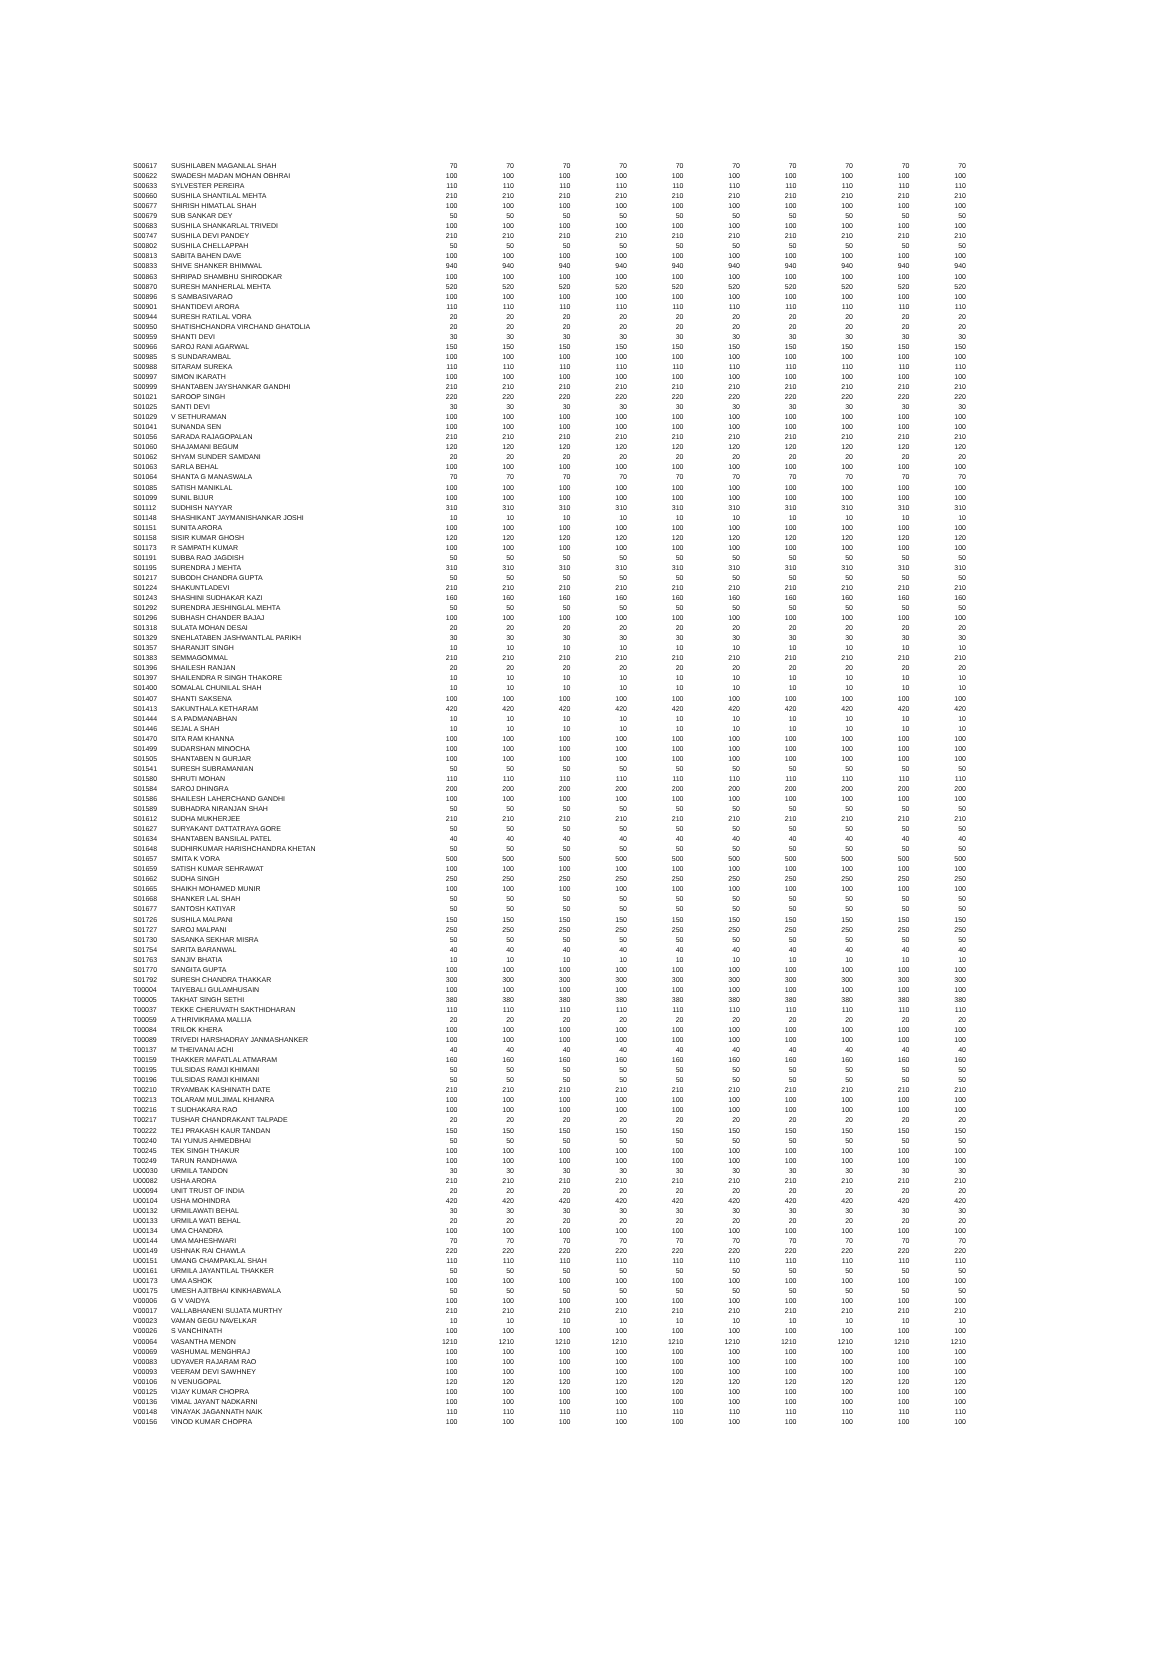| S00617 | SUSHILABEN MAGANLAL SHAH | 70 | 70 | 70 | 70 | 70 | 70 | 70 | 70 | 70 | 70 |
| S00622 | SWADESH MADAN MOHAN OBHRAI | 100 | 100 | 100 | 100 | 100 | 100 | 100 | 100 | 100 | 100 |
| S00633 | SYLVESTER PEREIRA | 110 | 110 | 110 | 110 | 110 | 110 | 110 | 110 | 110 | 110 |
| S00660 | SUSHILA SHANTILAL MEHTA | 210 | 210 | 210 | 210 | 210 | 210 | 210 | 210 | 210 | 210 |
| S00677 | SHIRISH HIMATLAL SHAH | 100 | 100 | 100 | 100 | 100 | 100 | 100 | 100 | 100 | 100 |
| S00679 | SUB SANKAR DEY | 50 | 50 | 50 | 50 | 50 | 50 | 50 | 50 | 50 | 50 |
| S00683 | SUSHILA SHANKARLAL TRIVEDI | 100 | 100 | 100 | 100 | 100 | 100 | 100 | 100 | 100 | 100 |
| S00747 | SUSHILA DEVI PANDEY | 210 | 210 | 210 | 210 | 210 | 210 | 210 | 210 | 210 | 210 |
| S00802 | SUSHILA CHELLAPPAH | 50 | 50 | 50 | 50 | 50 | 50 | 50 | 50 | 50 | 50 |
| S00813 | SABITA BAHEN DAVE | 100 | 100 | 100 | 100 | 100 | 100 | 100 | 100 | 100 | 100 |
| S00833 | SHIVE SHANKER BHIMWAL | 940 | 940 | 940 | 940 | 940 | 940 | 940 | 940 | 940 | 940 |
| S00863 | SHRIPAD SHAMBHU SHIRODKAR | 100 | 100 | 100 | 100 | 100 | 100 | 100 | 100 | 100 | 100 |
| S00870 | SURESH MANHERLAL MEHTA | 520 | 520 | 520 | 520 | 520 | 520 | 520 | 520 | 520 | 520 |
| S00896 | S SAMBASIVARAO | 100 | 100 | 100 | 100 | 100 | 100 | 100 | 100 | 100 | 100 |
| S00901 | SHANTIDEVI ARORA | 110 | 110 | 110 | 110 | 110 | 110 | 110 | 110 | 110 | 110 |
| S00944 | SURESH RATILAL VORA | 20 | 20 | 20 | 20 | 20 | 20 | 20 | 20 | 20 | 20 |
| S00950 | SHATISHCHANDRA VIRCHAND GHATOLIA | 20 | 20 | 20 | 20 | 20 | 20 | 20 | 20 | 20 | 20 |
| S00959 | SHANTI DEVI | 30 | 30 | 30 | 30 | 30 | 30 | 30 | 30 | 30 | 30 |
| S00966 | SAROJ RANI AGARWAL | 150 | 150 | 150 | 150 | 150 | 150 | 150 | 150 | 150 | 150 |
| S00985 | S SUNDARAMBAL | 100 | 100 | 100 | 100 | 100 | 100 | 100 | 100 | 100 | 100 |
| S00988 | SITARAM SUREKA | 110 | 110 | 110 | 110 | 110 | 110 | 110 | 110 | 110 | 110 |
| S00997 | SIMON IKARATH | 100 | 100 | 100 | 100 | 100 | 100 | 100 | 100 | 100 | 100 |
| S00999 | SHANTABEN JAYSHANKAR GANDHI | 210 | 210 | 210 | 210 | 210 | 210 | 210 | 210 | 210 | 210 |
| S01021 | SAROOP SINGH | 220 | 220 | 220 | 220 | 220 | 220 | 220 | 220 | 220 | 220 |
| S01025 | SANTI DEVI | 30 | 30 | 30 | 30 | 30 | 30 | 30 | 30 | 30 | 30 |
| S01029 | V SETHURAMAN | 100 | 100 | 100 | 100 | 100 | 100 | 100 | 100 | 100 | 100 |
| S01041 | SUNANDA SEN | 100 | 100 | 100 | 100 | 100 | 100 | 100 | 100 | 100 | 100 |
| S01056 | SARADA RAJAGOPALAN | 210 | 210 | 210 | 210 | 210 | 210 | 210 | 210 | 210 | 210 |
| S01060 | SHAJAMANI BEGUM | 120 | 120 | 120 | 120 | 120 | 120 | 120 | 120 | 120 | 120 |
| S01062 | SHYAM SUNDER SAMDANI | 20 | 20 | 20 | 20 | 20 | 20 | 20 | 20 | 20 | 20 |
| S01063 | SARLA BEHAL | 100 | 100 | 100 | 100 | 100 | 100 | 100 | 100 | 100 | 100 |
| S01064 | SHANTA G MANASWALA | 70 | 70 | 70 | 70 | 70 | 70 | 70 | 70 | 70 | 70 |
| S01085 | SATISH MANIKLAL | 100 | 100 | 100 | 100 | 100 | 100 | 100 | 100 | 100 | 100 |
| S01099 | SUNIL BIJUR | 100 | 100 | 100 | 100 | 100 | 100 | 100 | 100 | 100 | 100 |
| S01112 | SUDHISH NAYYAR | 310 | 310 | 310 | 310 | 310 | 310 | 310 | 310 | 310 | 310 |
| S01148 | SHASHIKANT JAYMANISHANKAR JOSHI | 10 | 10 | 10 | 10 | 10 | 10 | 10 | 10 | 10 | 10 |
| S01151 | SUNITA ARORA | 100 | 100 | 100 | 100 | 100 | 100 | 100 | 100 | 100 | 100 |
| S01158 | SISIR KUMAR GHOSH | 120 | 120 | 120 | 120 | 120 | 120 | 120 | 120 | 120 | 120 |
| S01173 | R SAMPATH KUMAR | 100 | 100 | 100 | 100 | 100 | 100 | 100 | 100 | 100 | 100 |
| S01191 | SUBBA RAO JAGDISH | 50 | 50 | 50 | 50 | 50 | 50 | 50 | 50 | 50 | 50 |
| S01195 | SURENDRA J MEHTA | 310 | 310 | 310 | 310 | 310 | 310 | 310 | 310 | 310 | 310 |
| S01217 | SUBODH CHANDRA GUPTA | 50 | 50 | 50 | 50 | 50 | 50 | 50 | 50 | 50 | 50 |
| S01224 | SHAKUNTLADEVI | 210 | 210 | 210 | 210 | 210 | 210 | 210 | 210 | 210 | 210 |
| S01243 | SHASHINI SUDHAKAR KAZI | 160 | 160 | 160 | 160 | 160 | 160 | 160 | 160 | 160 | 160 |
| S01292 | SURENDRA JESHINGLAL MEHTA | 50 | 50 | 50 | 50 | 50 | 50 | 50 | 50 | 50 | 50 |
| S01296 | SUBHASH CHANDER BAJAJ | 100 | 100 | 100 | 100 | 100 | 100 | 100 | 100 | 100 | 100 |
| S01318 | SULATA MOHAN DESAI | 20 | 20 | 20 | 20 | 20 | 20 | 20 | 20 | 20 | 20 |
| S01329 | SNEHLATABEN JASHWANTLAL PARIKH | 30 | 30 | 30 | 30 | 30 | 30 | 30 | 30 | 30 | 30 |
| S01357 | SHARANJIT SINGH | 10 | 10 | 10 | 10 | 10 | 10 | 10 | 10 | 10 | 10 |
| S01383 | SEMMAGOMMAL | 210 | 210 | 210 | 210 | 210 | 210 | 210 | 210 | 210 | 210 |
| S01396 | SHAILESH RANJAN | 20 | 20 | 20 | 20 | 20 | 20 | 20 | 20 | 20 | 20 |
| S01397 | SHAILENDRA R SINGH THAKORE | 10 | 10 | 10 | 10 | 10 | 10 | 10 | 10 | 10 | 10 |
| S01400 | SOMALAL CHUNILAL SHAH | 10 | 10 | 10 | 10 | 10 | 10 | 10 | 10 | 10 | 10 |
| S01407 | SHANTI SAKSENA | 100 | 100 | 100 | 100 | 100 | 100 | 100 | 100 | 100 | 100 |
| S01413 | SAKUNTHALA KETHARAM | 420 | 420 | 420 | 420 | 420 | 420 | 420 | 420 | 420 | 420 |
| S01444 | S A PADMANABHAN | 10 | 10 | 10 | 10 | 10 | 10 | 10 | 10 | 10 | 10 |
| S01446 | SEJAL A SHAH | 10 | 10 | 10 | 10 | 10 | 10 | 10 | 10 | 10 | 10 |
| S01470 | SITA RAM KHANNA | 100 | 100 | 100 | 100 | 100 | 100 | 100 | 100 | 100 | 100 |
| S01499 | SUDARSHAN MINOCHA | 100 | 100 | 100 | 100 | 100 | 100 | 100 | 100 | 100 | 100 |
| S01505 | SHANTABEN N GURJAR | 100 | 100 | 100 | 100 | 100 | 100 | 100 | 100 | 100 | 100 |
| S01541 | SURESH SUBRAMANIAN | 50 | 50 | 50 | 50 | 50 | 50 | 50 | 50 | 50 | 50 |
| S01580 | SHRUTI MOHAN | 110 | 110 | 110 | 110 | 110 | 110 | 110 | 110 | 110 | 110 |
| S01584 | SAROJ DHINGRA | 200 | 200 | 200 | 200 | 200 | 200 | 200 | 200 | 200 | 200 |
| S01586 | SHAILESH LAHERCHAND GANDHI | 100 | 100 | 100 | 100 | 100 | 100 | 100 | 100 | 100 | 100 |
| S01589 | SUBHADRA NIRANJAN SHAH | 50 | 50 | 50 | 50 | 50 | 50 | 50 | 50 | 50 | 50 |
| S01612 | SUDHA MUKHERJEE | 210 | 210 | 210 | 210 | 210 | 210 | 210 | 210 | 210 | 210 |
| S01627 | SURYAKANT DATTATRAYA GORE | 50 | 50 | 50 | 50 | 50 | 50 | 50 | 50 | 50 | 50 |
| S01634 | SHANTABEN BANSILAL PATEL | 40 | 40 | 40 | 40 | 40 | 40 | 40 | 40 | 40 | 40 |
| S01648 | SUDHIRKUMAR HARISHCHANDRA KHETAN | 50 | 50 | 50 | 50 | 50 | 50 | 50 | 50 | 50 | 50 |
| S01657 | SMITA K VORA | 500 | 500 | 500 | 500 | 500 | 500 | 500 | 500 | 500 | 500 |
| S01659 | SATISH KUMAR SEHRAWAT | 100 | 100 | 100 | 100 | 100 | 100 | 100 | 100 | 100 | 100 |
| S01662 | SUDHA SINGH | 250 | 250 | 250 | 250 | 250 | 250 | 250 | 250 | 250 | 250 |
| S01665 | SHAIKH MOHAMED MUNIR | 100 | 100 | 100 | 100 | 100 | 100 | 100 | 100 | 100 | 100 |
| S01668 | SHANKER LAL SHAH | 50 | 50 | 50 | 50 | 50 | 50 | 50 | 50 | 50 | 50 |
| S01677 | SANTOSH KATIYAR | 50 | 50 | 50 | 50 | 50 | 50 | 50 | 50 | 50 | 50 |
| S01726 | SUSHILA MALPANI | 150 | 150 | 150 | 150 | 150 | 150 | 150 | 150 | 150 | 150 |
| S01727 | SAROJ MALPANI | 250 | 250 | 250 | 250 | 250 | 250 | 250 | 250 | 250 | 250 |
| S01730 | SASANKA SEKHAR MISRA | 50 | 50 | 50 | 50 | 50 | 50 | 50 | 50 | 50 | 50 |
| S01754 | SARITA BARANWAL | 40 | 40 | 40 | 40 | 40 | 40 | 40 | 40 | 40 | 40 |
| S01763 | SANJIV BHATIA | 10 | 10 | 10 | 10 | 10 | 10 | 10 | 10 | 10 | 10 |
| S01770 | SANGITA GUPTA | 100 | 100 | 100 | 100 | 100 | 100 | 100 | 100 | 100 | 100 |
| S01792 | SURESH CHANDRA THAKKAR | 300 | 300 | 300 | 300 | 300 | 300 | 300 | 300 | 300 | 300 |
| T00004 | TAIYEBALI GULAMHUSAIN | 100 | 100 | 100 | 100 | 100 | 100 | 100 | 100 | 100 | 100 |
| T00005 | TAKHAT SINGH SETHI | 380 | 380 | 380 | 380 | 380 | 380 | 380 | 380 | 380 | 380 |
| T00037 | TEKKE CHERUVATH SAKTHIDHARAN | 110 | 110 | 110 | 110 | 110 | 110 | 110 | 110 | 110 | 110 |
| T00059 | A THRIVIKRAMA MALLIA | 20 | 20 | 20 | 20 | 20 | 20 | 20 | 20 | 20 | 20 |
| T00084 | TRILOK KHERA | 100 | 100 | 100 | 100 | 100 | 100 | 100 | 100 | 100 | 100 |
| T00089 | TRIVEDI HARSHADRAY JANMASHANKER | 100 | 100 | 100 | 100 | 100 | 100 | 100 | 100 | 100 | 100 |
| T00137 | M THEIVANAI ACHI | 40 | 40 | 40 | 40 | 40 | 40 | 40 | 40 | 40 | 40 |
| T00159 | THAKKER MAFATLAL ATMARAM | 160 | 160 | 160 | 160 | 160 | 160 | 160 | 160 | 160 | 160 |
| T00195 | TULSIDAS RAMJI KHIMANI | 50 | 50 | 50 | 50 | 50 | 50 | 50 | 50 | 50 | 50 |
| T00196 | TULSIDAS RAMJI KHIMANI | 50 | 50 | 50 | 50 | 50 | 50 | 50 | 50 | 50 | 50 |
| T00210 | TRYAMBAK KASHINATH DATE | 210 | 210 | 210 | 210 | 210 | 210 | 210 | 210 | 210 | 210 |
| T00213 | TOLARAM MULJIMAL KHIANRA | 100 | 100 | 100 | 100 | 100 | 100 | 100 | 100 | 100 | 100 |
| T00216 | T SUDHAKARA RAO | 100 | 100 | 100 | 100 | 100 | 100 | 100 | 100 | 100 | 100 |
| T00217 | TUSHAR CHANDRAKANT TALPADE | 20 | 20 | 20 | 20 | 20 | 20 | 20 | 20 | 20 | 20 |
| T00222 | TEJ PRAKASH KAUR TANDAN | 150 | 150 | 150 | 150 | 150 | 150 | 150 | 150 | 150 | 150 |
| T00240 | TAI YUNUS AHMEDBHAI | 50 | 50 | 50 | 50 | 50 | 50 | 50 | 50 | 50 | 50 |
| T00245 | TEK SINGH THAKUR | 100 | 100 | 100 | 100 | 100 | 100 | 100 | 100 | 100 | 100 |
| T00249 | TARUN RANDHAWA | 100 | 100 | 100 | 100 | 100 | 100 | 100 | 100 | 100 | 100 |
| U00030 | URMILA TANDON | 30 | 30 | 30 | 30 | 30 | 30 | 30 | 30 | 30 | 30 |
| U00082 | USHA ARORA | 210 | 210 | 210 | 210 | 210 | 210 | 210 | 210 | 210 | 210 |
| U00094 | UNIT TRUST OF INDIA | 20 | 20 | 20 | 20 | 20 | 20 | 20 | 20 | 20 | 20 |
| U00104 | USHA MOHINDRA | 420 | 420 | 420 | 420 | 420 | 420 | 420 | 420 | 420 | 420 |
| U00132 | URMILAWATI BEHAL | 30 | 30 | 30 | 30 | 30 | 30 | 30 | 30 | 30 | 30 |
| U00133 | URMILA WATI BEHAL | 20 | 20 | 20 | 20 | 20 | 20 | 20 | 20 | 20 | 20 |
| U00134 | UMA CHANDRA | 100 | 100 | 100 | 100 | 100 | 100 | 100 | 100 | 100 | 100 |
| U00144 | UMA MAHESHWARI | 70 | 70 | 70 | 70 | 70 | 70 | 70 | 70 | 70 | 70 |
| U00149 | USHNAK RAI CHAWLA | 220 | 220 | 220 | 220 | 220 | 220 | 220 | 220 | 220 | 220 |
| U00151 | UMANG CHAMPAKLAL SHAH | 110 | 110 | 110 | 110 | 110 | 110 | 110 | 110 | 110 | 110 |
| U00161 | URMILA JAYANTILAL THAKKER | 50 | 50 | 50 | 50 | 50 | 50 | 50 | 50 | 50 | 50 |
| U00173 | UMA ASHOK | 100 | 100 | 100 | 100 | 100 | 100 | 100 | 100 | 100 | 100 |
| U00175 | UMESH AJITBHAI KINKHABWALA | 50 | 50 | 50 | 50 | 50 | 50 | 50 | 50 | 50 | 50 |
| V00006 | G V VAIDYA | 100 | 100 | 100 | 100 | 100 | 100 | 100 | 100 | 100 | 100 |
| V00017 | VALLABHANENI SUJATA MURTHY | 210 | 210 | 210 | 210 | 210 | 210 | 210 | 210 | 210 | 210 |
| V00023 | VAMAN GEGU NAVELKAR | 10 | 10 | 10 | 10 | 10 | 10 | 10 | 10 | 10 | 10 |
| V00026 | S VANCHINATH | 100 | 100 | 100 | 100 | 100 | 100 | 100 | 100 | 100 | 100 |
| V00064 | VASANTHA MENON | 1210 | 1210 | 1210 | 1210 | 1210 | 1210 | 1210 | 1210 | 1210 | 1210 |
| V00069 | VASHUMAL MENGHRAJ | 100 | 100 | 100 | 100 | 100 | 100 | 100 | 100 | 100 | 100 |
| V00083 | UDYAVER RAJARAM RAO | 100 | 100 | 100 | 100 | 100 | 100 | 100 | 100 | 100 | 100 |
| V00093 | VEERAM DEVI SAWHNEY | 100 | 100 | 100 | 100 | 100 | 100 | 100 | 100 | 100 | 100 |
| V00106 | N VENUGOPAL | 120 | 120 | 120 | 120 | 120 | 120 | 120 | 120 | 120 | 120 |
| V00125 | VIJAY KUMAR CHOPRA | 100 | 100 | 100 | 100 | 100 | 100 | 100 | 100 | 100 | 100 |
| V00136 | VIMAL JAYANT NADKARNI | 100 | 100 | 100 | 100 | 100 | 100 | 100 | 100 | 100 | 100 |
| V00148 | VINAYAK JAGANNATH NAIK | 110 | 110 | 110 | 110 | 110 | 110 | 110 | 110 | 110 | 110 |
| V00156 | VINOD KUMAR CHOPRA | 100 | 100 | 100 | 100 | 100 | 100 | 100 | 100 | 100 | 100 |